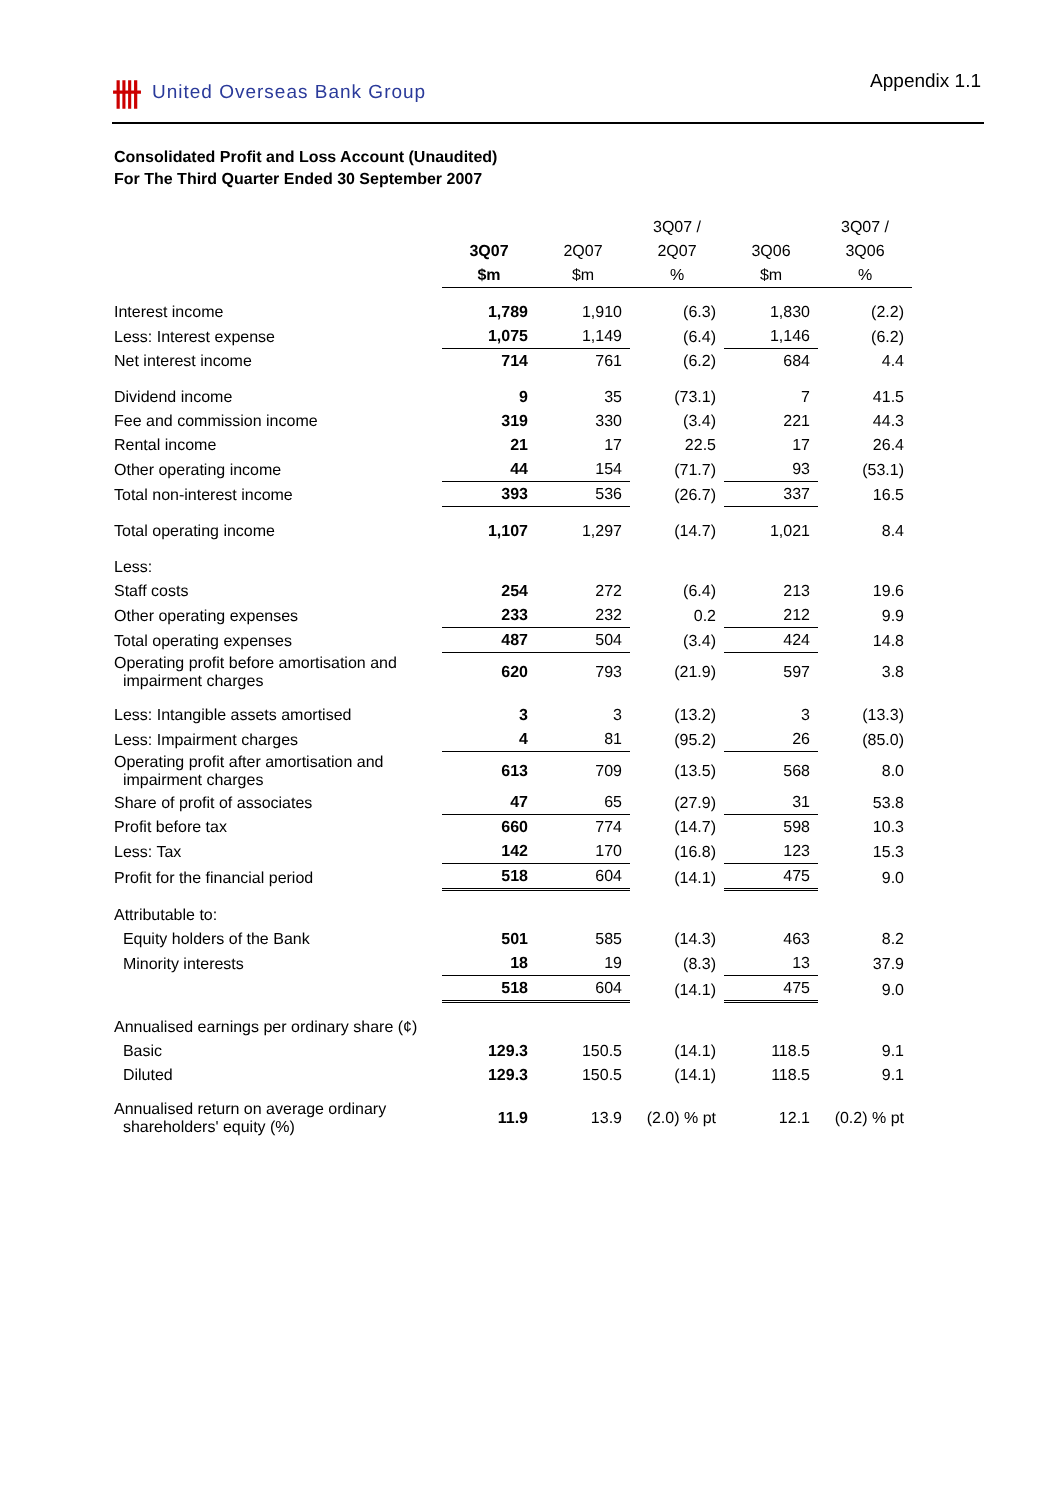卌 United Overseas Bank Group Appendix 1.1
Consolidated Profit and Loss Account (Unaudited)
For The Third Quarter Ended 30 September 2007
| | | | 3Q07 / | | 3Q07 / |
| | 3Q07 | 2Q07 | 2Q07 | 3Q06 | 3Q06 |
| | $m | $m | % | $m | % |
| Interest income | 1,789 | 1,910 | (6.3) | 1,830 | (2.2) |
| Less: Interest expense | 1,075 | 1,149 | (6.4) | 1,146 | (6.2) |
| Net interest income | 714 | 761 | (6.2) | 684 | 4.4 |
| Dividend income | 9 | 35 | (73.1) | 7 | 41.5 |
| Fee and commission income | 319 | 330 | (3.4) | 221 | 44.3 |
| Rental income | 21 | 17 | 22.5 | 17 | 26.4 |
| Other operating income | 44 | 154 | (71.7) | 93 | (53.1) |
| Total non-interest income | 393 | 536 | (26.7) | 337 | 16.5 |
| Total operating income | 1,107 | 1,297 | (14.7) | 1,021 | 8.4 |
| Less: | | | | | |
| Staff costs | 254 | 272 | (6.4) | 213 | 19.6 |
| Other operating expenses | 233 | 232 | 0.2 | 212 | 9.9 |
| Total operating expenses | 487 | 504 | (3.4) | 424 | 14.8 |
| Operating profit before amortisation and impairment charges | 620 | 793 | (21.9) | 597 | 3.8 |
| Less: Intangible assets amortised | 3 | 3 | (13.2) | 3 | (13.3) |
| Less: Impairment charges | 4 | 81 | (95.2) | 26 | (85.0) |
| Operating profit after amortisation and impairment charges | 613 | 709 | (13.5) | 568 | 8.0 |
| Share of profit of associates | 47 | 65 | (27.9) | 31 | 53.8 |
| Profit before tax | 660 | 774 | (14.7) | 598 | 10.3 |
| Less: Tax | 142 | 170 | (16.8) | 123 | 15.3 |
| Profit for the financial period | 518 | 604 | (14.1) | 475 | 9.0 |
| Attributable to: | | | | | |
| Equity holders of the Bank | 501 | 585 | (14.3) | 463 | 8.2 |
| Minority interests | 18 | 19 | (8.3) | 13 | 37.9 |
| | 518 | 604 | (14.1) | 475 | 9.0 |
| Annualised earnings per ordinary share (¢) | | | | | |
| Basic | 129.3 | 150.5 | (14.1) | 118.5 | 9.1 |
| Diluted | 129.3 | 150.5 | (14.1) | 118.5 | 9.1 |
| Annualised return on average ordinary shareholders' equity (%) | 11.9 | 13.9 | (2.0) % pt | 12.1 | (0.2) % pt |